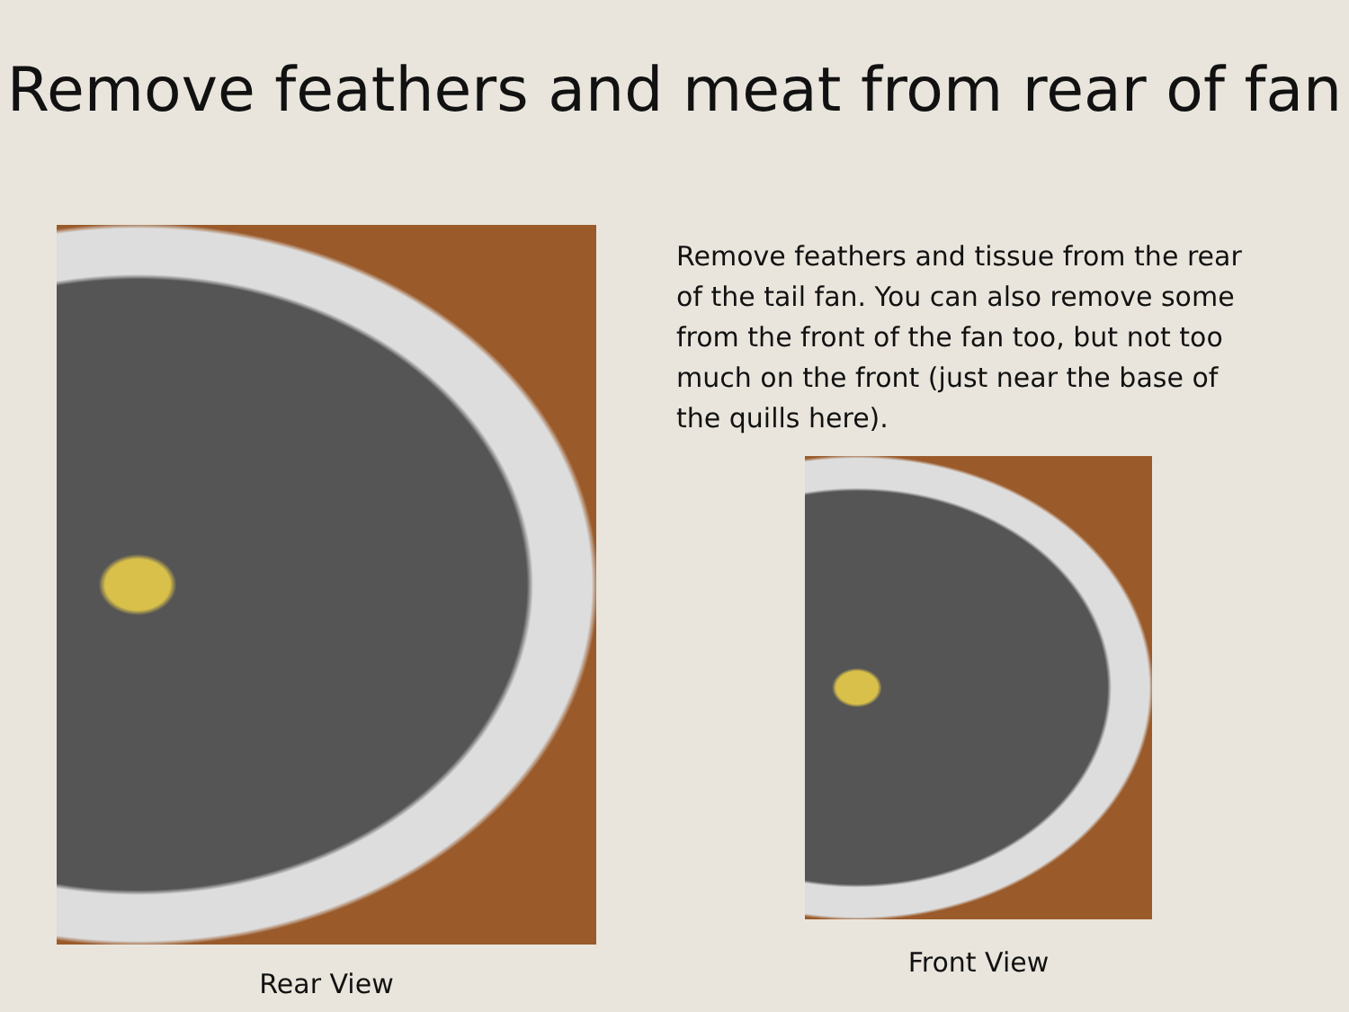Remove feathers and meat from rear of fan
Rear View
Remove feathers and tissue from the rear of the tail fan. You can also remove some from the front of the fan too, but not too much on the front (just near the base of the quills here).
Front View